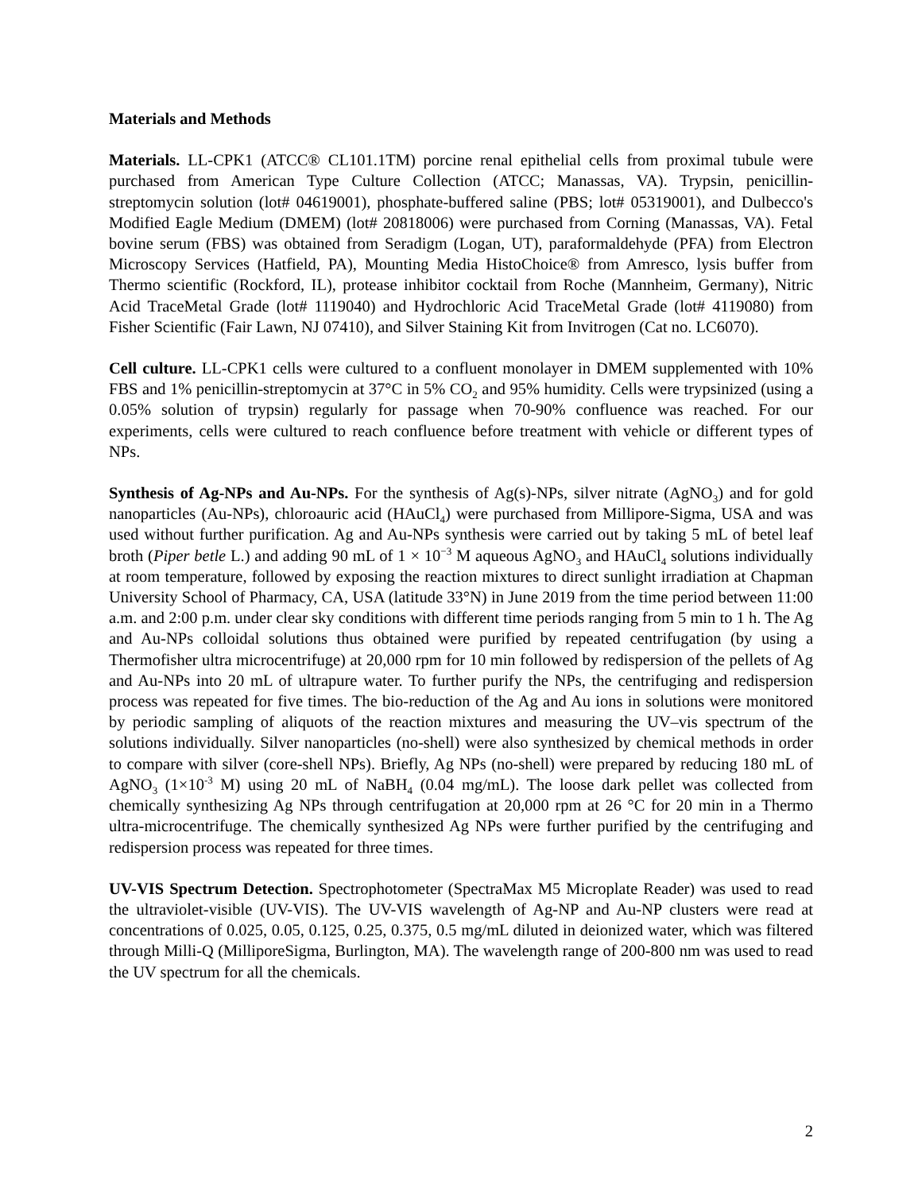Materials and Methods
Materials. LL-CPK1 (ATCC® CL101.1TM) porcine renal epithelial cells from proximal tubule were purchased from American Type Culture Collection (ATCC; Manassas, VA). Trypsin, penicillin-streptomycin solution (lot# 04619001), phosphate-buffered saline (PBS; lot# 05319001), and Dulbecco's Modified Eagle Medium (DMEM) (lot# 20818006) were purchased from Corning (Manassas, VA). Fetal bovine serum (FBS) was obtained from Seradigm (Logan, UT), paraformaldehyde (PFA) from Electron Microscopy Services (Hatfield, PA), Mounting Media HistoChoice® from Amresco, lysis buffer from Thermo scientific (Rockford, IL), protease inhibitor cocktail from Roche (Mannheim, Germany), Nitric Acid TraceMetal Grade (lot# 1119040) and Hydrochloric Acid TraceMetal Grade (lot# 4119080) from Fisher Scientific (Fair Lawn, NJ 07410), and Silver Staining Kit from Invitrogen (Cat no. LC6070).
Cell culture. LL-CPK1 cells were cultured to a confluent monolayer in DMEM supplemented with 10% FBS and 1% penicillin-streptomycin at 37°C in 5% CO<sub>2</sub> and 95% humidity. Cells were trypsinized (using a 0.05% solution of trypsin) regularly for passage when 70-90% confluence was reached. For our experiments, cells were cultured to reach confluence before treatment with vehicle or different types of NPs.
Synthesis of Ag-NPs and Au-NPs. For the synthesis of Ag(s)-NPs, silver nitrate (AgNO<sub>3</sub>) and for gold nanoparticles (Au-NPs), chloroauric acid (HAuCl<sub>4</sub>) were purchased from Millipore-Sigma, USA and was used without further purification. Ag and Au-NPs synthesis were carried out by taking 5 mL of betel leaf broth (Piper betle L.) and adding 90 mL of 1 × 10<sup>−3</sup> M aqueous AgNO<sub>3</sub> and HAuCl<sub>4</sub> solutions individually at room temperature, followed by exposing the reaction mixtures to direct sunlight irradiation at Chapman University School of Pharmacy, CA, USA (latitude 33°N) in June 2019 from the time period between 11:00 a.m. and 2:00 p.m. under clear sky conditions with different time periods ranging from 5 min to 1 h. The Ag and Au-NPs colloidal solutions thus obtained were purified by repeated centrifugation (by using a Thermofisher ultra microcentrifuge) at 20,000 rpm for 10 min followed by redispersion of the pellets of Ag and Au-NPs into 20 mL of ultrapure water. To further purify the NPs, the centrifuging and redispersion process was repeated for five times. The bio-reduction of the Ag and Au ions in solutions were monitored by periodic sampling of aliquots of the reaction mixtures and measuring the UV–vis spectrum of the solutions individually. Silver nanoparticles (no-shell) were also synthesized by chemical methods in order to compare with silver (core-shell NPs). Briefly, Ag NPs (no-shell) were prepared by reducing 180 mL of AgNO<sub>3</sub> (1×10<sup>-3</sup> M) using 20 mL of NaBH<sub>4</sub> (0.04 mg/mL). The loose dark pellet was collected from chemically synthesizing Ag NPs through centrifugation at 20,000 rpm at 26 °C for 20 min in a Thermo ultra-microcentrifuge. The chemically synthesized Ag NPs were further purified by the centrifuging and redispersion process was repeated for three times.
UV-VIS Spectrum Detection. Spectrophotometer (SpectraMax M5 Microplate Reader) was used to read the ultraviolet-visible (UV-VIS). The UV-VIS wavelength of Ag-NP and Au-NP clusters were read at concentrations of 0.025, 0.05, 0.125, 0.25, 0.375, 0.5 mg/mL diluted in deionized water, which was filtered through Milli-Q (MilliporeSigma, Burlington, MA). The wavelength range of 200-800 nm was used to read the UV spectrum for all the chemicals.
2